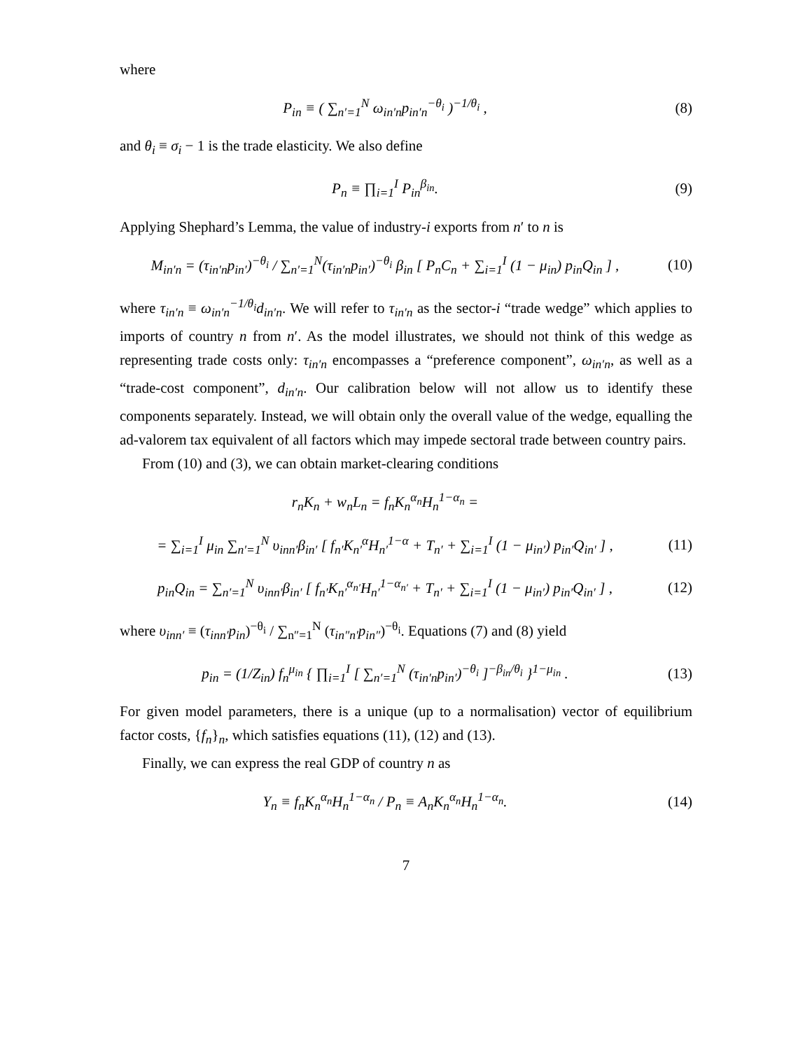where
P<sub>in</sub> ≡ ( ∑<sub>n′=1</sub><sup>N</sup> ω<sub>in′n</sub>p<sub>in′n</sub><sup>−θ<sub>i</sub></sup> )<sup>−1/θ<sub>i</sub></sup> ,
(8)
and θ<sub>i</sub> ≡ σ<sub>i</sub> − 1 is the trade elasticity. We also define
P<sub>n</sub> ≡ ∏<sub>i=1</sub><sup>I</sup> P<sub>in</sub><sup>β<sub>in</sub></sup>. (9)
Applying Shephard’s Lemma, the value of industry-i exports from n′ to n is
M<sub>in′n</sub> = (τ<sub>in′n</sub>p<sub>in′</sub>)<sup>−θ<sub>i</sub></sup> / ∑<sub>n′=1</sub><sup>N</sup>(τ<sub>in′n</sub>p<sub>in′</sub>)<sup>−θ<sub>i</sub></sup> β<sub>in</sub> [ P<sub>n</sub>C<sub>n</sub> + ∑<sub>i=1</sub><sup>I</sup> (1 − μ<sub>in</sub>) p<sub>in</sub>Q<sub>in</sub> ] ,
(10)
where τ<sub>in′n</sub> ≡ ω<sub>in′n</sub><sup>−1/θ<sub>i</sub></sup>d<sub>in′n</sub>. We will refer to τ<sub>in′n</sub> as the sector-i “trade wedge” which applies to imports of country n from n′. As the model illustrates, we should not think of this wedge as representing trade costs only: τ<sub>in′n</sub> encompasses a “preference component”, ω<sub>in′n</sub>, as well as a “trade-cost component”, d<sub>in′n</sub>. Our calibration below will not allow us to identify these components separately. Instead, we will obtain only the overall value of the wedge, equalling the ad-valorem tax equivalent of all factors which may impede sectoral trade between country pairs.
From (10) and (3), we can obtain market-clearing conditions
r<sub>n</sub>K<sub>n</sub> + w<sub>n</sub>L<sub>n</sub> = f<sub>n</sub>K<sub>n</sub><sup>α<sub>n</sub></sup>H<sub>n</sub><sup>1−α<sub>n</sub></sup> =
= ∑<sub>i=1</sub><sup>I</sup> μ<sub>in</sub> ∑<sub>n′=1</sub><sup>N</sup> υ<sub>inn′</sub>β<sub>in′</sub> [ f<sub>n′</sub>K<sub>n′</sub><sup>α</sup>H<sub>n′</sub><sup>1−α</sup> + T<sub>n′</sub> + ∑<sub>i=1</sub><sup>I</sup> (1 − μ<sub>in′</sub>) p<sub>in′</sub>Q<sub>in′</sub> ] ,
(11)
p<sub>in</sub>Q<sub>in</sub> = ∑<sub>n′=1</sub><sup>N</sup> υ<sub>inn′</sub>β<sub>in′</sub> [ f<sub>n′</sub>K<sub>n′</sub><sup>α<sub>n′</sub></sup>H<sub>n′</sub><sup>1−α<sub>n′</sub></sup> + T<sub>n′</sub> + ∑<sub>i=1</sub><sup>I</sup> (1 − μ<sub>in′</sub>) p<sub>in′</sub>Q<sub>in′</sub> ] ,
(12)
where υ<sub>inn′</sub> ≡ (τ<sub>inn′</sub>p<sub>in</sub>)<sup>−θ<sub>i</sub></sup> / ∑<sub>n″=1</sub><sup>N</sup> (τ<sub>in″n′</sub>p<sub>in″</sub>)<sup>−θ<sub>i</sub></sup>. Equations (7) and (8) yield
p<sub>in</sub> = (1/Z<sub>in</sub>) f<sub>n</sub><sup>μ<sub>in</sub></sup> { ∏<sub>i=1</sub><sup>I</sup> [ ∑<sub>n′=1</sub><sup>N</sup> (τ<sub>in′n</sub>p<sub>in′</sub>)<sup>−θ<sub>i</sub></sup> ]<sup>−β<sub>in</sub>/θ<sub>i</sub></sup> }<sup>1−μ<sub>in</sub></sup> .
(13)
For given model parameters, there is a unique (up to a normalisation) vector of equilibrium factor costs, {f<sub>n</sub>}<sub>n</sub>, which satisfies equations (11), (12) and (13).
Finally, we can express the real GDP of country n as
Y<sub>n</sub> ≡ f<sub>n</sub>K<sub>n</sub><sup>α<sub>n</sub></sup>H<sub>n</sub><sup>1−α<sub>n</sub></sup> / P<sub>n</sub> ≡ A<sub>n</sub>K<sub>n</sub><sup>α<sub>n</sub></sup>H<sub>n</sub><sup>1−α<sub>n</sub></sup>.
(14)
7